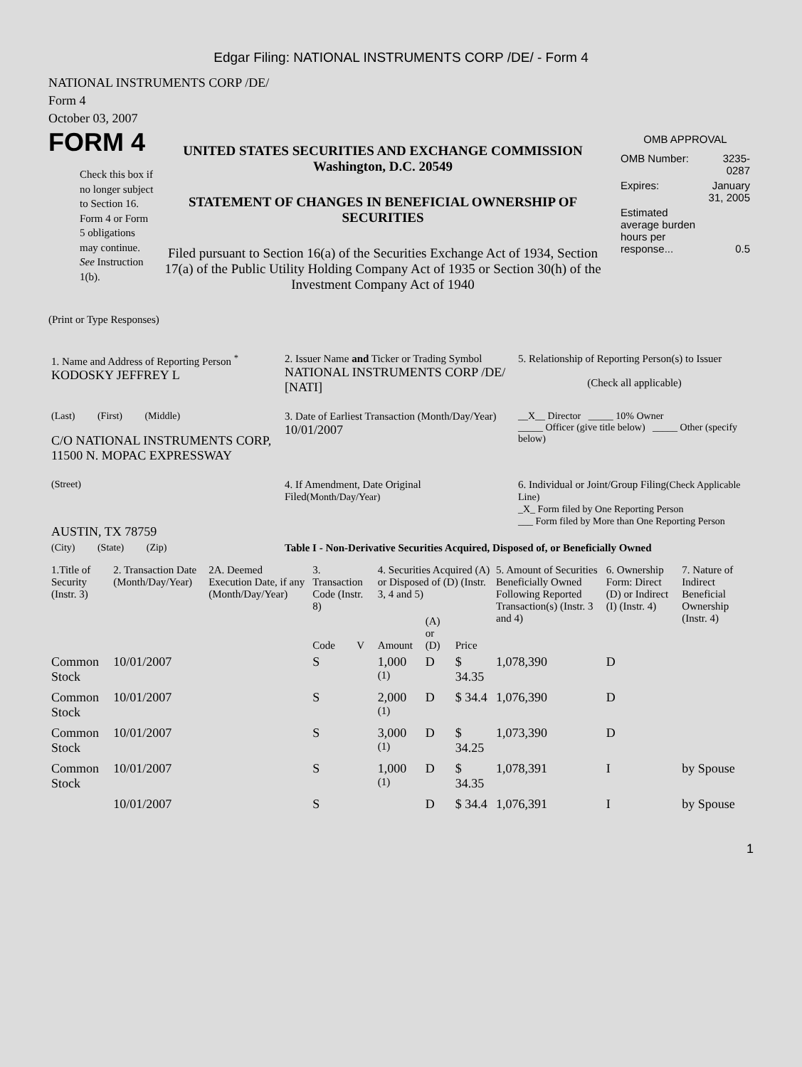Edgar Filing: NATIONAL INSTRUMENTS CORP /DE/ - Form 4
NATIONAL INSTRUMENTS CORP /DE/
Form 4
October 03, 2007
FORM 4
Check this box if no longer subject to Section 16. Form 4 or Form 5 obligations may continue. See Instruction 1(b).
UNITED STATES SECURITIES AND EXCHANGE COMMISSION
Washington, D.C. 20549
STATEMENT OF CHANGES IN BENEFICIAL OWNERSHIP OF SECURITIES
Filed pursuant to Section 16(a) of the Securities Exchange Act of 1934, Section 17(a) of the Public Utility Holding Company Act of 1935 or Section 30(h) of the Investment Company Act of 1940
OMB APPROVAL
| OMB Number: | 3235-0287 |
| Expires: | January 31, 2005 |
| Estimated average burden hours per response... | 0.5 |
(Print or Type Responses)
| 1. Name and Address of Reporting Person <sup>*</sup> KODOSKY JEFFREY L | 2. Issuer Name and Ticker or Trading Symbol NATIONAL INSTRUMENTS CORP /DE/ [NATI] | 5. Relationship of Reporting Person(s) to Issuer (Check all applicable) |
| (Last) (First) (Middle) C/O NATIONAL INSTRUMENTS CORP, 11500 N. MOPAC EXPRESSWAY | 3. Date of Earliest Transaction (Month/Day/Year) 10/01/2007 | __X__ Director _____ 10% Owner _____ Officer (give title below) _____ Other (specify below) |
| (Street) AUSTIN, TX 78759 | 4. If Amendment, Date Original Filed (Month/Day/Year) | 6. Individual or Joint/Group Filing (Check Applicable Line) _X_ Form filed by One Reporting Person ___ Form filed by More than One Reporting Person |
| (City) (State) (Zip) | Table I - Non-Derivative Securities Acquired, Disposed of, or Beneficially Owned | |
| 1.Title of Security (Instr. 3) | 2. Transaction Date (Month/Day/Year) | 2A. Deemed Execution Date, if any (Month/Day/Year) | 3. Transaction Code (Instr. 8) | | 4. Securities Acquired (A) or Disposed of (D) (Instr. 3, 4 and 5) | | | 5. Amount of Securities Beneficially Owned Following Reported Transaction(s) (Instr. 3 and 4) | 6. Ownership Form: Direct (D) or Indirect (I) (Instr. 4) | 7. Nature of Indirect Beneficial Ownership (Instr. 4) |
| --- | --- | --- | --- | --- | --- | --- | --- | --- | --- | --- |
| | | | Code | V | Amount | (A) or (D) | Price | | | |
| Common Stock | 10/01/2007 | | S | | 1,000 <sup>(1)</sup> | D | $ 34.35 | 1,078,390 | D | |
| Common Stock | 10/01/2007 | | S | | 2,000 <sup>(1)</sup> | D | $ 34.4 | 1,076,390 | D | |
| Common Stock | 10/01/2007 | | S | | 3,000 <sup>(1)</sup> | D | $ 34.25 | 1,073,390 | D | |
| Common Stock | 10/01/2007 | | S | | 1,000 <sup>(1)</sup> | D | $ 34.35 | 1,078,391 | I | by Spouse |
| | 10/01/2007 | | S | | | D | $ 34.4 | 1,076,391 | I | by Spouse |
1